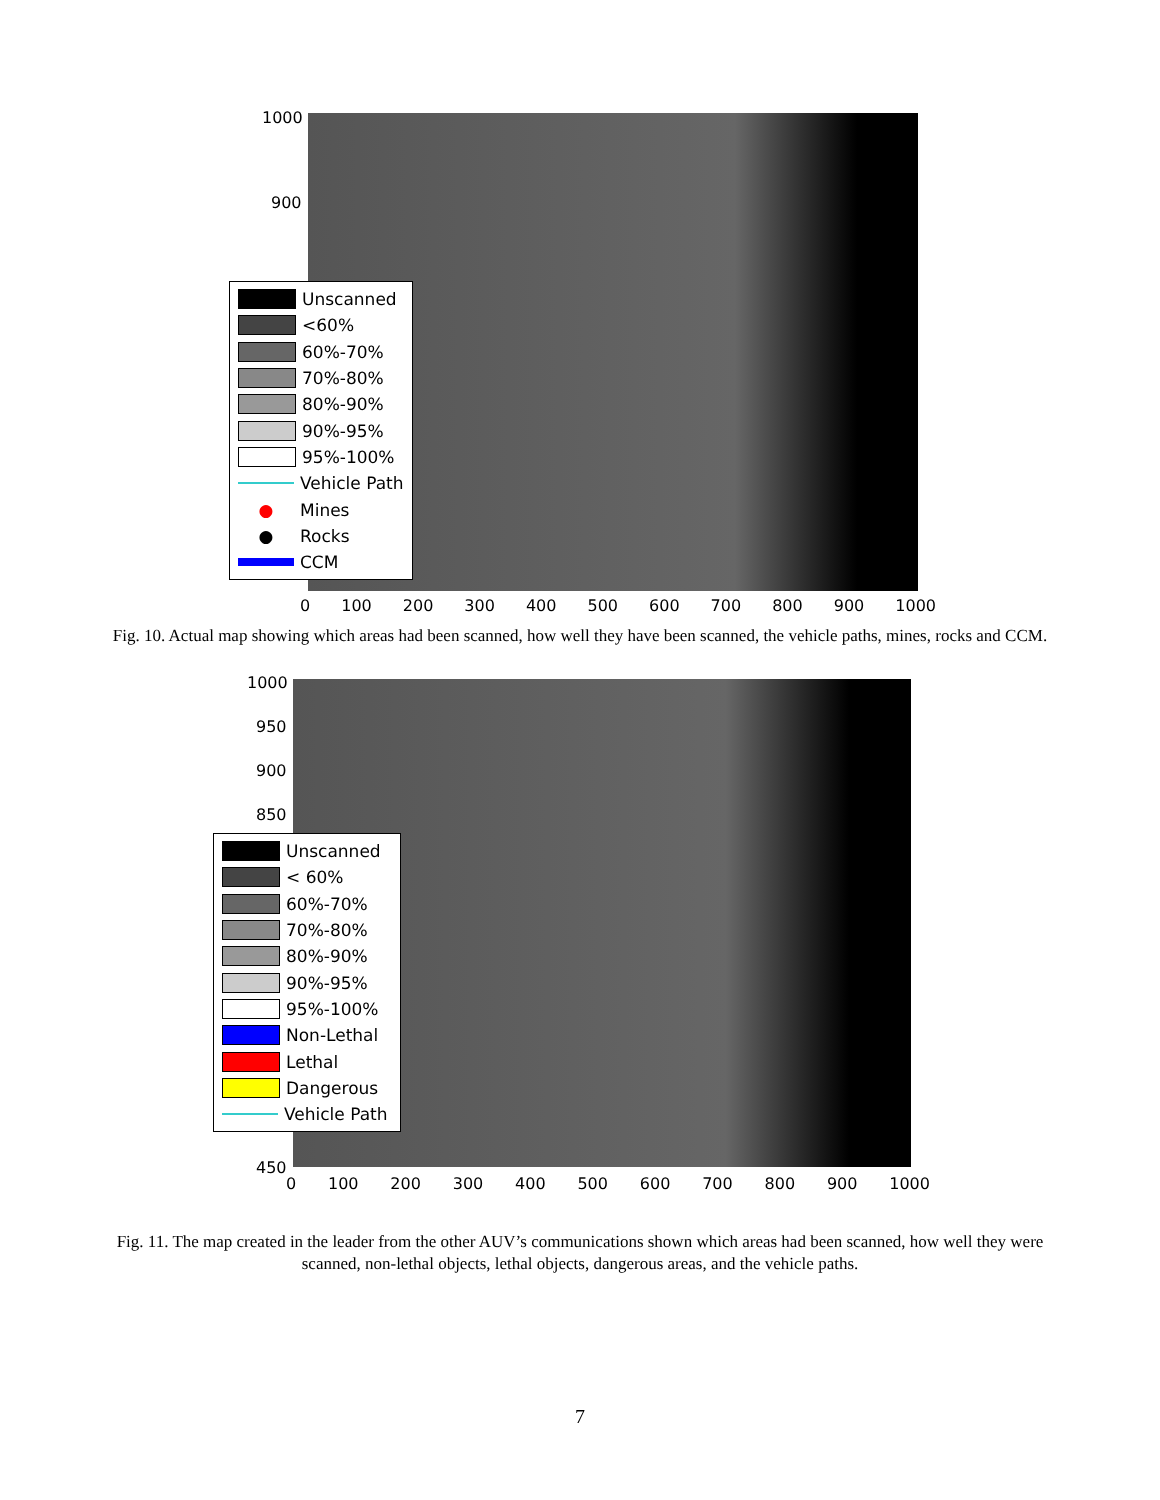1000
900
Unscanned
<60%
60%-70%
70%-80%
80%-90%
90%-95%
95%-100%
Vehicle Path
● Mines
● Rocks
CCM
0 100 200 300 400 500 600 700 800 900 1000
Fig. 10. Actual map showing which areas had been scanned, how well they have been scanned, the vehicle paths, mines, rocks and CCM.
1000
950
900
850
450
Unscanned
< 60%
60%-70%
70%-80%
80%-90%
90%-95%
95%-100%
Non-Lethal
Lethal
Dangerous
Vehicle Path
0 100 200 300 400 500 600 700 800 900 1000
Fig. 11. The map created in the leader from the other AUV’s communications shown which areas had been scanned, how well they were scanned, non-lethal objects, lethal objects, dangerous areas, and the vehicle paths.
7